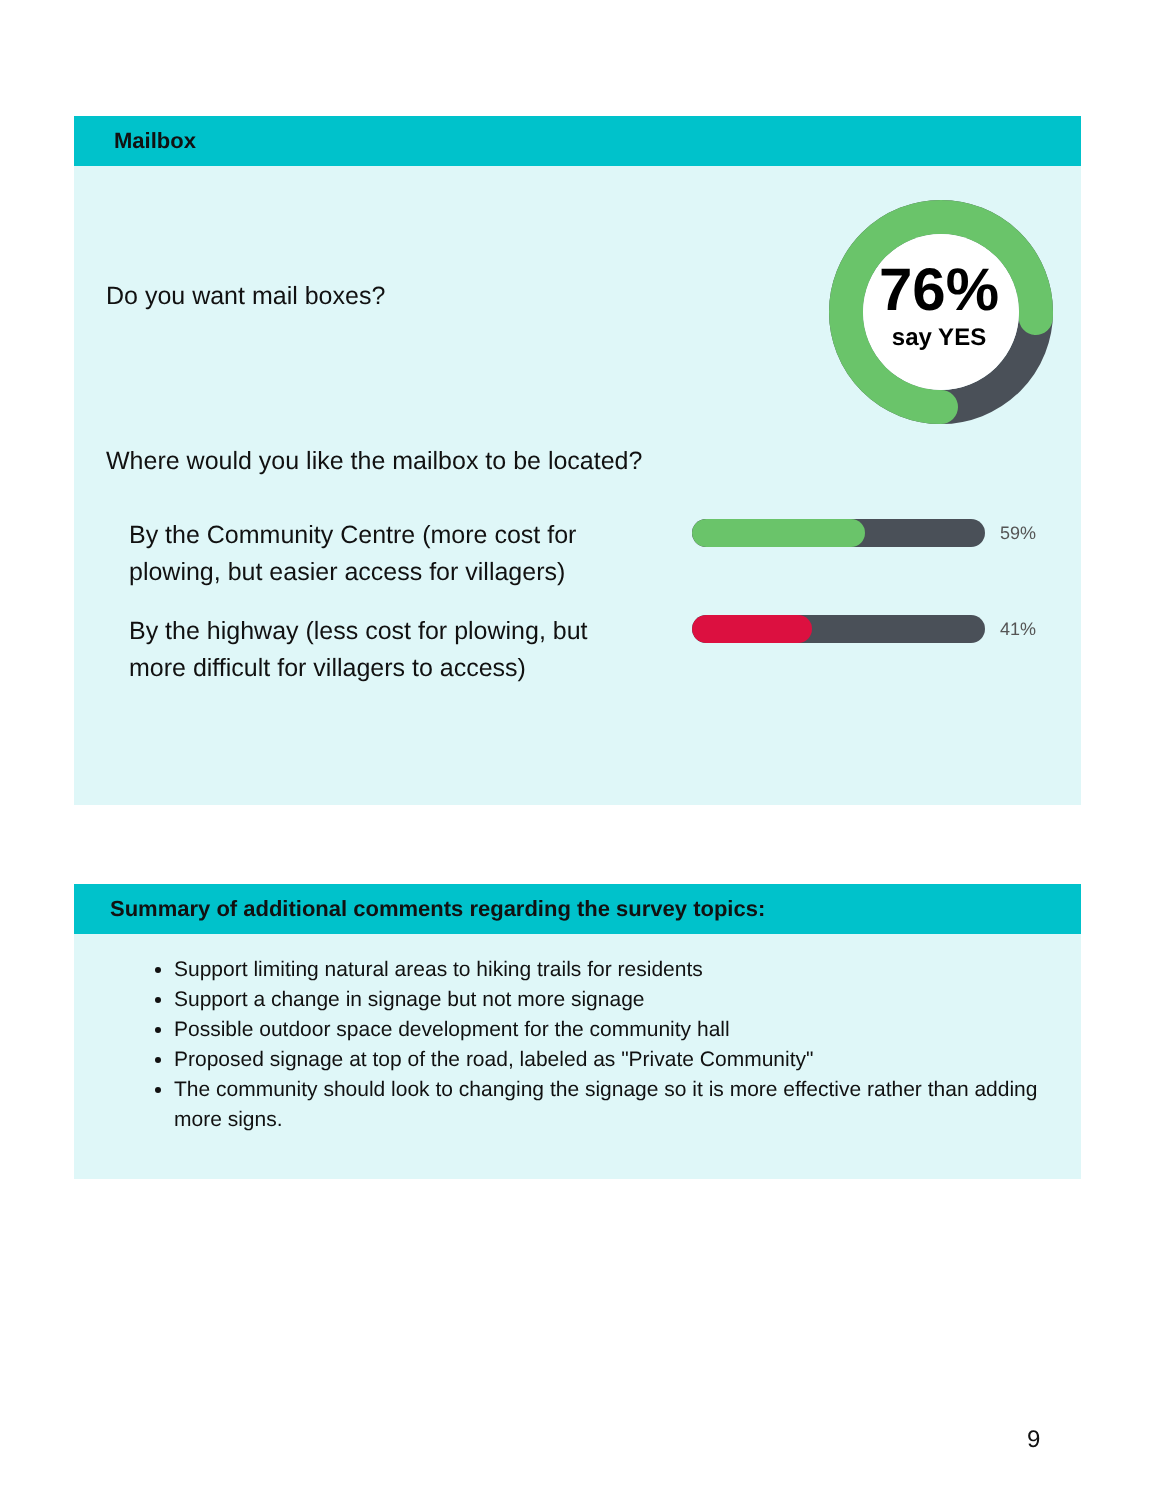Mailbox
Do you want mail boxes?
76%
say YES
Where would you like the mailbox to be located?
By the Community Centre (more cost for plowing, but easier access for villagers)
59%
By the highway (less cost for plowing, but more difficult for villagers to access)
41%
Summary of additional comments regarding the survey topics:
Support limiting natural areas to hiking trails for residents
Support a change in signage but not more signage
Possible outdoor space development for the community hall
Proposed signage at top of the road, labeled as "Private Community"
The community should look to changing the signage so it is more effective rather than adding more signs.
9